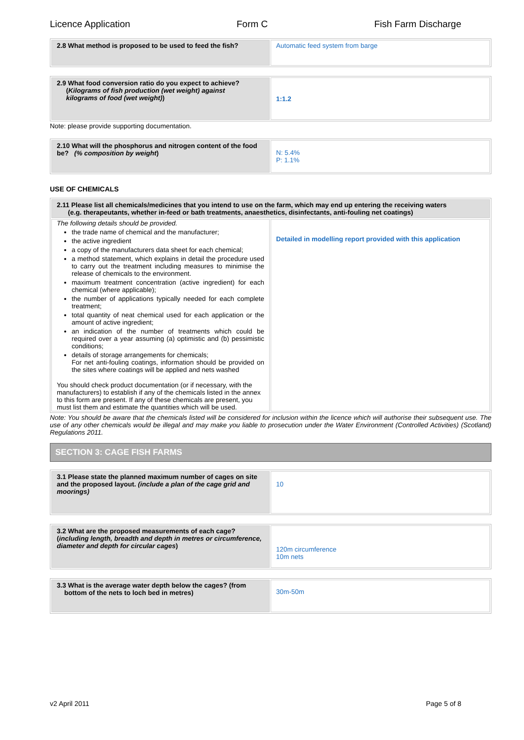Licence Application Form C Fish Farm Discharge
| 2.8 What method is proposed to be used to feed the fish? | Automatic feed system from barge |
| 2.9 What food conversion ratio do you expect to achieve? ( Kilograms of fish production (wet weight) against kilograms of food (wet weight) ) | 1:1.2 |
Note: please provide supporting documentation.
| 2.10 What will the phosphorus and nitrogen content of the food be? (% composition by weight ) | N: 5.4% P: 1.1% |
USE OF CHEMICALS
| 2.11 Please list all chemicals/medicines that you intend to use on the farm, which may end up entering the receiving waters (e.g. therapeutants, whether in-feed or bath treatments, anaesthetics, disinfectants, anti-fouling net coatings) | |
| The following details should be provided. the trade name of chemical and the manufacturer; the active ingredient a copy of the manufacturers data sheet for each chemical; a method statement, which explains in detail the procedure used to carry out the treatment including measures to minimise the release of chemicals to the environment. maximum treatment concentration (active ingredient) for each chemical (where applicable); the number of applications typically needed for each complete treatment; total quantity of neat chemical used for each application or the amount of active ingredient; an indication of the number of treatments which could be required over a year assuming (a) optimistic and (b) pessimistic conditions; details of storage arrangements for chemicals; For net anti-fouling coatings, information should be provided on the sites where coatings will be applied and nets washed You should check product documentation (or if necessary, with the manufacturers) to establish if any of the chemicals listed in the annex to this form are present. If any of these chemicals are present, you must list them and estimate the quantities which will be used. | Detailed in modelling report provided with this application |
Note: You should be aware that the chemicals listed will be considered for inclusion within the licence which will authorise their subsequent use. The use of any other chemicals would be illegal and may make you liable to prosecution under the Water Environment (Controlled Activities) (Scotland) Regulations 2011.
SECTION 3: CAGE FISH FARMS
| 3.1 Please state the planned maximum number of cages on site and the proposed layout. (include a plan of the cage grid and moorings) | 10 |
| 3.2 What are the proposed measurements of each cage? ( including length, breadth and depth in metres or circumference, diameter and depth for circular cages ) | 120m circumference 10m nets |
| 3.3 What is the average water depth below the cages? (from bottom of the nets to loch bed in metres) | 30m-50m |
v2 April 2011 Page 5 of 8